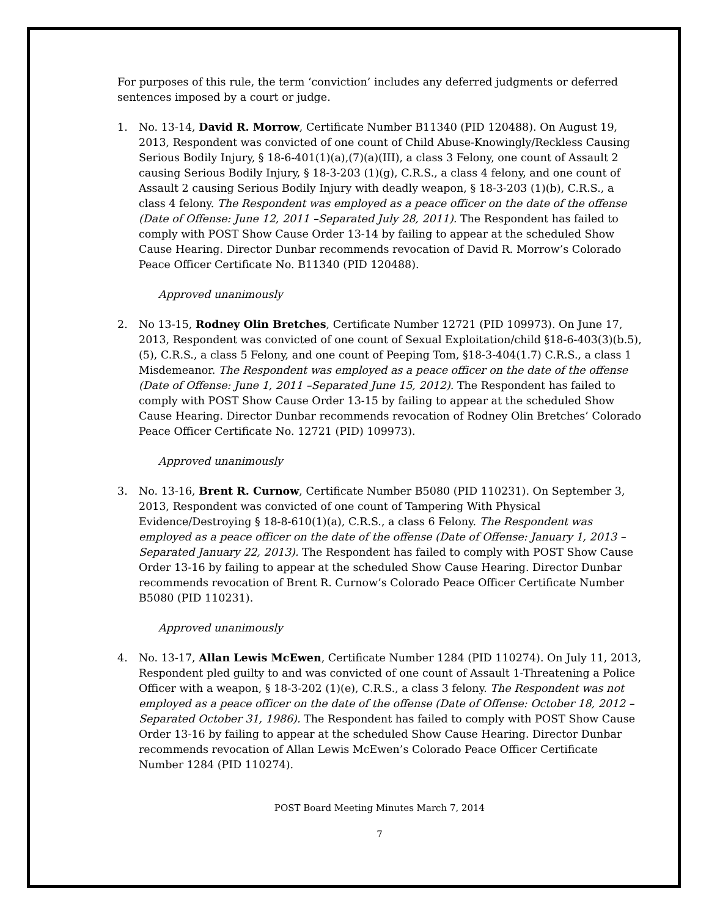For purposes of this rule, the term ‘conviction’ includes any deferred judgments or deferred sentences imposed by a court or judge.
1. No. 13-14, David R. Morrow, Certificate Number B11340 (PID 120488). On August 19, 2013, Respondent was convicted of one count of Child Abuse-Knowingly/Reckless Causing Serious Bodily Injury, § 18-6-401(1)(a),(7)(a)(III), a class 3 Felony, one count of Assault 2 causing Serious Bodily Injury, § 18-3-203 (1)(g), C.R.S., a class 4 felony, and one count of Assault 2 causing Serious Bodily Injury with deadly weapon, § 18-3-203 (1)(b), C.R.S., a class 4 felony. The Respondent was employed as a peace officer on the date of the offense (Date of Offense: June 12, 2011 –Separated July 28, 2011). The Respondent has failed to comply with POST Show Cause Order 13-14 by failing to appear at the scheduled Show Cause Hearing. Director Dunbar recommends revocation of David R. Morrow’s Colorado Peace Officer Certificate No. B11340 (PID 120488).
Approved unanimously
2. No 13-15, Rodney Olin Bretches, Certificate Number 12721 (PID 109973). On June 17, 2013, Respondent was convicted of one count of Sexual Exploitation/child §18-6-403(3)(b.5),(5), C.R.S., a class 5 Felony, and one count of Peeping Tom, §18-3-404(1.7) C.R.S., a class 1 Misdemeanor. The Respondent was employed as a peace officer on the date of the offense (Date of Offense: June 1, 2011 –Separated June 15, 2012). The Respondent has failed to comply with POST Show Cause Order 13-15 by failing to appear at the scheduled Show Cause Hearing. Director Dunbar recommends revocation of Rodney Olin Bretches’ Colorado Peace Officer Certificate No. 12721 (PID) 109973).
Approved unanimously
3. No. 13-16, Brent R. Curnow, Certificate Number B5080 (PID 110231). On September 3, 2013, Respondent was convicted of one count of Tampering With Physical Evidence/Destroying § 18-8-610(1)(a), C.R.S., a class 6 Felony. The Respondent was employed as a peace officer on the date of the offense (Date of Offense: January 1, 2013 –Separated January 22, 2013). The Respondent has failed to comply with POST Show Cause Order 13-16 by failing to appear at the scheduled Show Cause Hearing. Director Dunbar recommends revocation of Brent R. Curnow’s Colorado Peace Officer Certificate Number B5080 (PID 110231).
Approved unanimously
4. No. 13-17, Allan Lewis McEwen, Certificate Number 1284 (PID 110274). On July 11, 2013, Respondent pled guilty to and was convicted of one count of Assault 1-Threatening a Police Officer with a weapon, § 18-3-202 (1)(e), C.R.S., a class 3 felony. The Respondent was not employed as a peace officer on the date of the offense (Date of Offense: October 18, 2012 –Separated October 31, 1986). The Respondent has failed to comply with POST Show Cause Order 13-16 by failing to appear at the scheduled Show Cause Hearing. Director Dunbar recommends revocation of Allan Lewis McEwen’s Colorado Peace Officer Certificate Number 1284 (PID 110274).
POST Board Meeting Minutes March 7, 2014
7